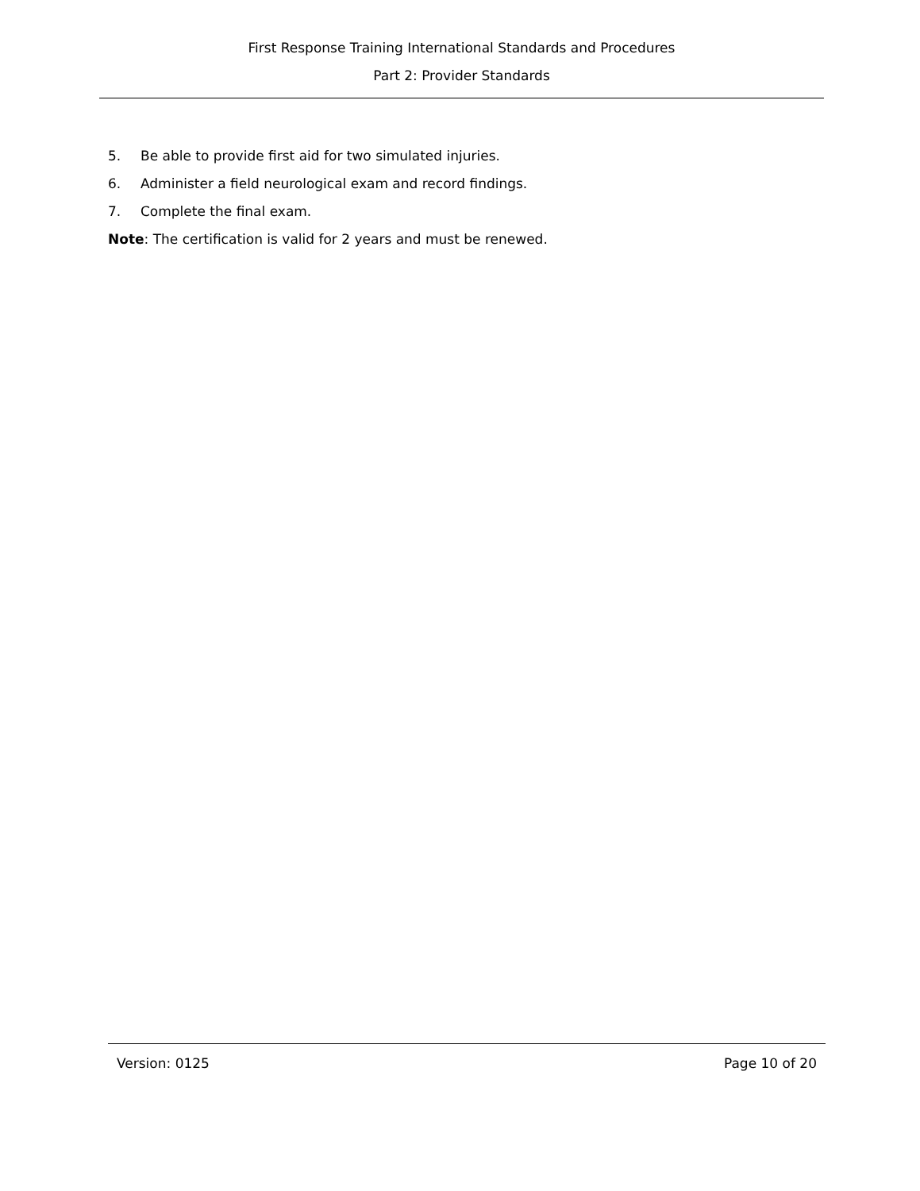First Response Training International Standards and Procedures
Part 2: Provider Standards
5. Be able to provide first aid for two simulated injuries.
6. Administer a field neurological exam and record findings.
7. Complete the final exam.
Note: The certification is valid for 2 years and must be renewed.
Version: 0125 Page 10 of 20